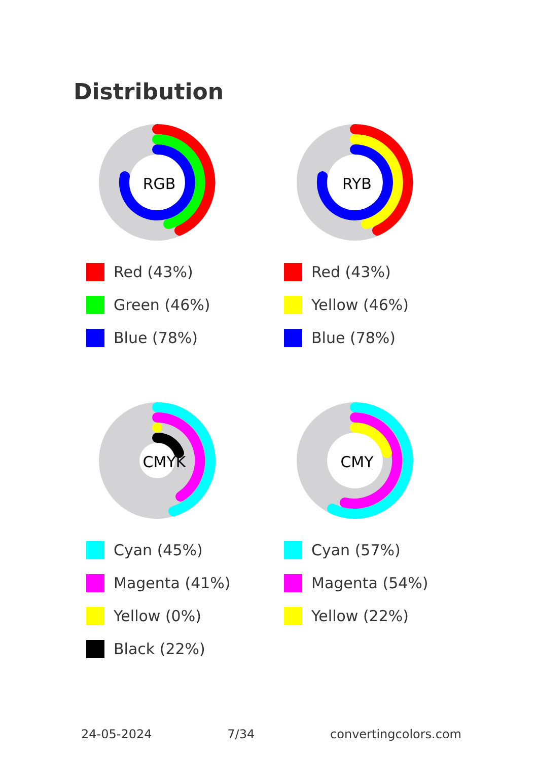Distribution
RGB
Red (43%)
Green (46%)
Blue (78%)
RYB
Red (43%)
Yellow (46%)
Blue (78%)
CMYK
Cyan (45%)
Magenta (41%)
Yellow (0%)
Black (22%)
CMY
Cyan (57%)
Magenta (54%)
Yellow (22%)
24-05-2024 7/34 convertingcolors.com